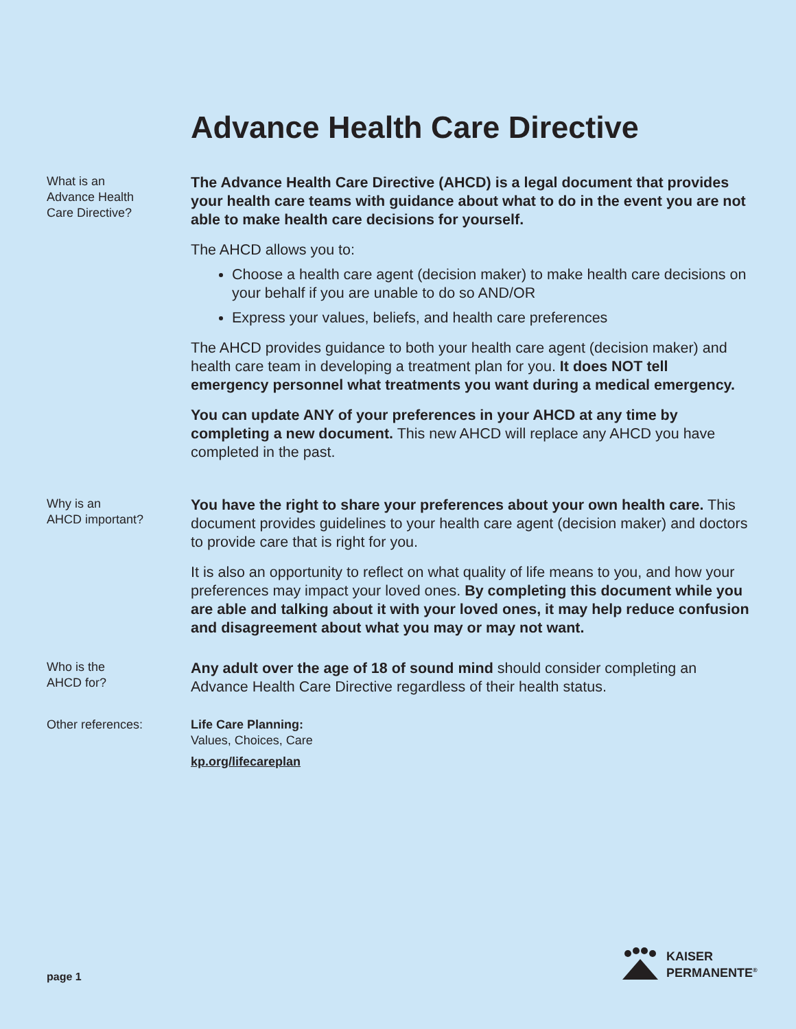Advance Health Care Directive
What is an
Advance Health
Care Directive?
The Advance Health Care Directive (AHCD) is a legal document that provides your health care teams with guidance about what to do in the event you are not able to make health care decisions for yourself.
The AHCD allows you to:
Choose a health care agent (decision maker) to make health care decisions on your behalf if you are unable to do so AND/OR
Express your values, beliefs, and health care preferences
The AHCD provides guidance to both your health care agent (decision maker) and health care team in developing a treatment plan for you. It does NOT tell emergency personnel what treatments you want during a medical emergency.
You can update ANY of your preferences in your AHCD at any time by completing a new document. This new AHCD will replace any AHCD you have completed in the past.
Why is an
AHCD important?
You have the right to share your preferences about your own health care. This document provides guidelines to your health care agent (decision maker) and doctors to provide care that is right for you.
It is also an opportunity to reflect on what quality of life means to you, and how your preferences may impact your loved ones. By completing this document while you are able and talking about it with your loved ones, it may help reduce confusion and disagreement about what you may or may not want.
Who is the
AHCD for?
Any adult over the age of 18 of sound mind should consider completing an Advance Health Care Directive regardless of their health status.
Other references: Life Care Planning:
Values, Choices, Care
kp.org/lifecareplan
page 1
KAISER
PERMANENTE<sup>®</sup>